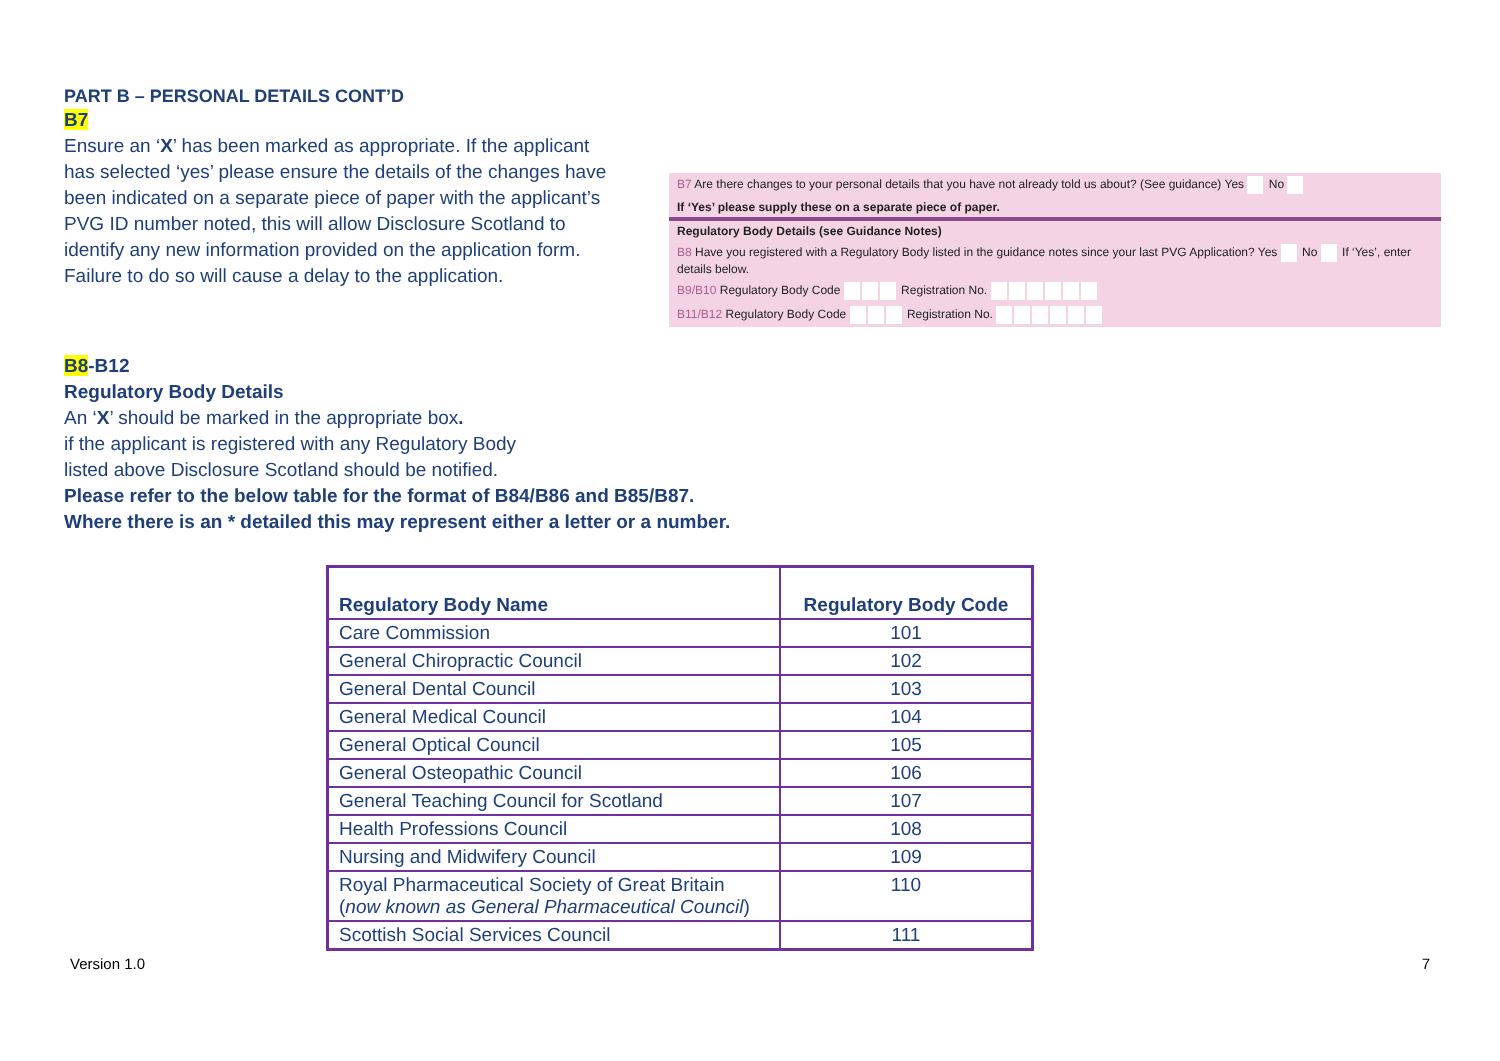PART B – PERSONAL DETAILS CONT’D
B7
Ensure an ‘X’ has been marked as appropriate. If the applicant has selected ‘yes’ please ensure the details of the changes have been indicated on a separate piece of paper with the applicant’s PVG ID number noted, this will allow Disclosure Scotland to identify any new information provided on the application form. Failure to do so will cause a delay to the application.
B7 Are there changes to your personal details that you have not already told us about? (See guidance) Yes No
If ‘Yes’ please supply these on a separate piece of paper.
Regulatory Body Details (see Guidance Notes)
B8 Have you registered with a Regulatory Body listed in the guidance notes since your last PVG Application? Yes No If ‘Yes’, enter details below.
B9/B10 Regulatory Body Code Registration No.
B11/B12 Regulatory Body Code Registration No.
B8-B12
Regulatory Body Details
An ‘X’ should be marked in the appropriate box.
if the applicant is registered with any Regulatory Body
listed above Disclosure Scotland should be notified.
Please refer to the below table for the format of B84/B86 and B85/B87.
Where there is an * detailed this may represent either a letter or a number.
| Regulatory Body Name | Regulatory Body Code |
| --- | --- |
| Care Commission | 101 |
| General Chiropractic Council | 102 |
| General Dental Council | 103 |
| General Medical Council | 104 |
| General Optical Council | 105 |
| General Osteopathic Council | 106 |
| General Teaching Council for Scotland | 107 |
| Health Professions Council | 108 |
| Nursing and Midwifery Council | 109 |
| Royal Pharmaceutical Society of Great Britain ( now known as General Pharmaceutical Council ) | 110 |
| Scottish Social Services Council | 111 |
Version 1.0 7